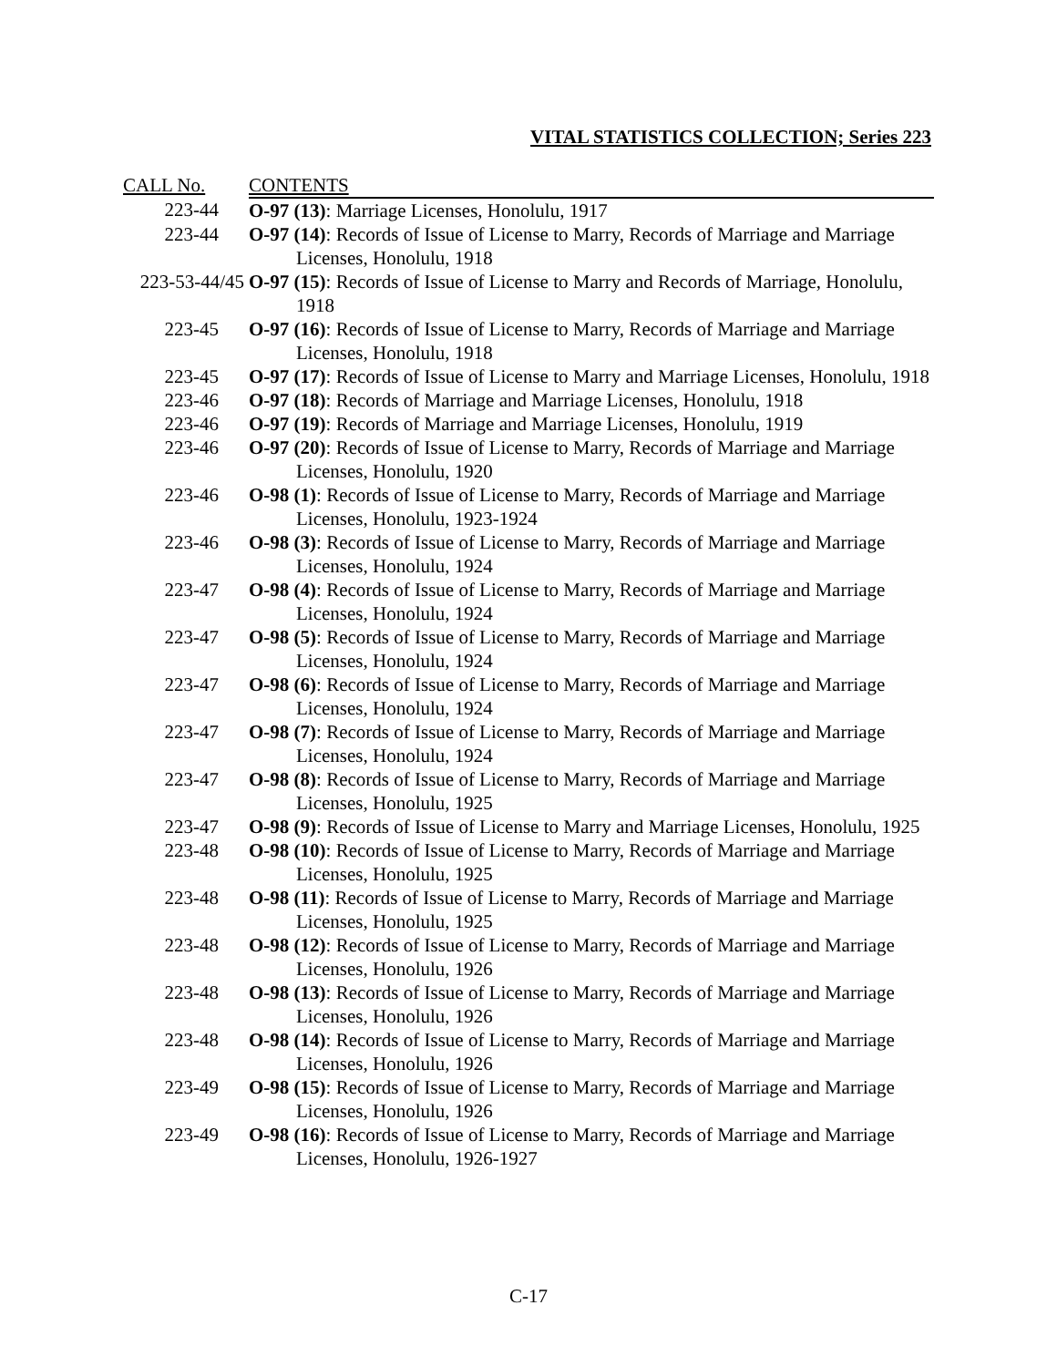VITAL STATISTICS COLLECTION; Series 223
| CALL No. | CONTENTS |
| --- | --- |
| 223-44 | O-97 (13) : Marriage Licenses, Honolulu, 1917 |
| 223-44 | O-97 (14) : Records of Issue of License to Marry, Records of Marriage and Marriage Licenses, Honolulu, 1918 |
| 223-53-44/45 | O-97 (15) : Records of Issue of License to Marry and Records of Marriage, Honolulu, 1918 |
| 223-45 | O-97 (16) : Records of Issue of License to Marry, Records of Marriage and Marriage Licenses, Honolulu, 1918 |
| 223-45 | O-97 (17) : Records of Issue of License to Marry and Marriage Licenses, Honolulu, 1918 |
| 223-46 | O-97 (18) : Records of Marriage and Marriage Licenses, Honolulu, 1918 |
| 223-46 | O-97 (19) : Records of Marriage and Marriage Licenses, Honolulu, 1919 |
| 223-46 | O-97 (20) : Records of Issue of License to Marry, Records of Marriage and Marriage Licenses, Honolulu, 1920 |
| 223-46 | O-98 (1) : Records of Issue of License to Marry, Records of Marriage and Marriage Licenses, Honolulu, 1923-1924 |
| 223-46 | O-98 (3) : Records of Issue of License to Marry, Records of Marriage and Marriage Licenses, Honolulu, 1924 |
| 223-47 | O-98 (4) : Records of Issue of License to Marry, Records of Marriage and Marriage Licenses, Honolulu, 1924 |
| 223-47 | O-98 (5) : Records of Issue of License to Marry, Records of Marriage and Marriage Licenses, Honolulu, 1924 |
| 223-47 | O-98 (6) : Records of Issue of License to Marry, Records of Marriage and Marriage Licenses, Honolulu, 1924 |
| 223-47 | O-98 (7) : Records of Issue of License to Marry, Records of Marriage and Marriage Licenses, Honolulu, 1924 |
| 223-47 | O-98 (8) : Records of Issue of License to Marry, Records of Marriage and Marriage Licenses, Honolulu, 1925 |
| 223-47 | O-98 (9) : Records of Issue of License to Marry and Marriage Licenses, Honolulu, 1925 |
| 223-48 | O-98 (10) : Records of Issue of License to Marry, Records of Marriage and Marriage Licenses, Honolulu, 1925 |
| 223-48 | O-98 (11) : Records of Issue of License to Marry, Records of Marriage and Marriage Licenses, Honolulu, 1925 |
| 223-48 | O-98 (12) : Records of Issue of License to Marry, Records of Marriage and Marriage Licenses, Honolulu, 1926 |
| 223-48 | O-98 (13) : Records of Issue of License to Marry, Records of Marriage and Marriage Licenses, Honolulu, 1926 |
| 223-48 | O-98 (14) : Records of Issue of License to Marry, Records of Marriage and Marriage Licenses, Honolulu, 1926 |
| 223-49 | O-98 (15) : Records of Issue of License to Marry, Records of Marriage and Marriage Licenses, Honolulu, 1926 |
| 223-49 | O-98 (16) : Records of Issue of License to Marry, Records of Marriage and Marriage Licenses, Honolulu, 1926-1927 |
C-17